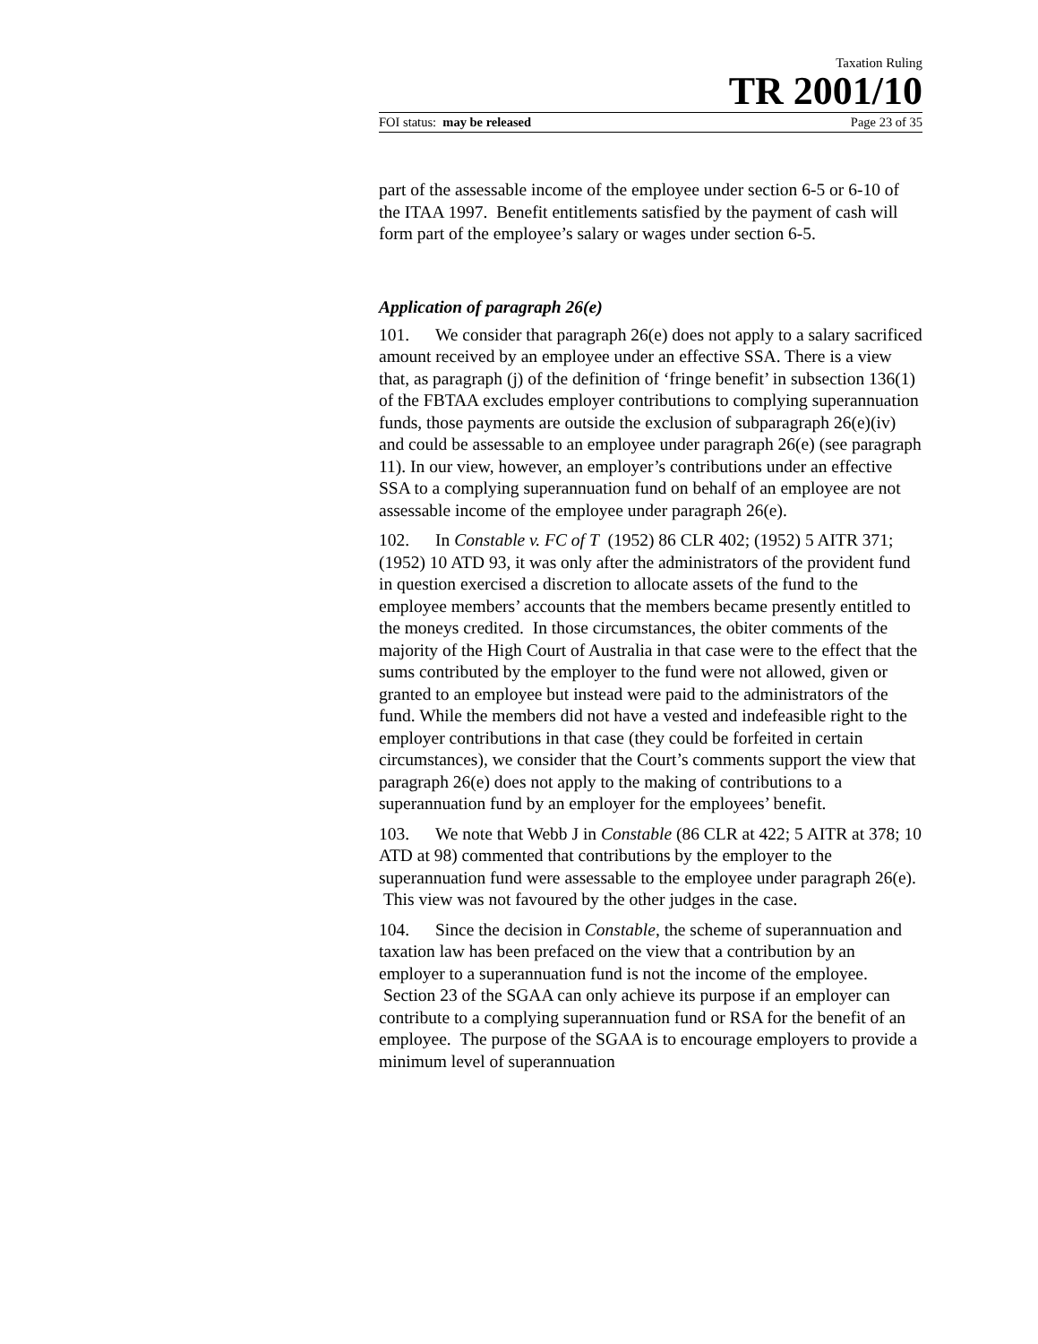Taxation Ruling
TR 2001/10
FOI status: may be released Page 23 of 35
part of the assessable income of the employee under section 6-5 or 6-10 of the ITAA 1997. Benefit entitlements satisfied by the payment of cash will form part of the employee’s salary or wages under section 6-5.
Application of paragraph 26(e)
101. We consider that paragraph 26(e) does not apply to a salary sacrificed amount received by an employee under an effective SSA. There is a view that, as paragraph (j) of the definition of ‘fringe benefit’ in subsection 136(1) of the FBTAA excludes employer contributions to complying superannuation funds, those payments are outside the exclusion of subparagraph 26(e)(iv) and could be assessable to an employee under paragraph 26(e) (see paragraph 11). In our view, however, an employer’s contributions under an effective SSA to a complying superannuation fund on behalf of an employee are not assessable income of the employee under paragraph 26(e).
102. In Constable v. FC of T (1952) 86 CLR 402; (1952) 5 AITR 371; (1952) 10 ATD 93, it was only after the administrators of the provident fund in question exercised a discretion to allocate assets of the fund to the employee members’ accounts that the members became presently entitled to the moneys credited. In those circumstances, the obiter comments of the majority of the High Court of Australia in that case were to the effect that the sums contributed by the employer to the fund were not allowed, given or granted to an employee but instead were paid to the administrators of the fund. While the members did not have a vested and indefeasible right to the employer contributions in that case (they could be forfeited in certain circumstances), we consider that the Court’s comments support the view that paragraph 26(e) does not apply to the making of contributions to a superannuation fund by an employer for the employees’ benefit.
103. We note that Webb J in Constable (86 CLR at 422; 5 AITR at 378; 10 ATD at 98) commented that contributions by the employer to the superannuation fund were assessable to the employee under paragraph 26(e). This view was not favoured by the other judges in the case.
104. Since the decision in Constable, the scheme of superannuation and taxation law has been prefaced on the view that a contribution by an employer to a superannuation fund is not the income of the employee. Section 23 of the SGAA can only achieve its purpose if an employer can contribute to a complying superannuation fund or RSA for the benefit of an employee. The purpose of the SGAA is to encourage employers to provide a minimum level of superannuation